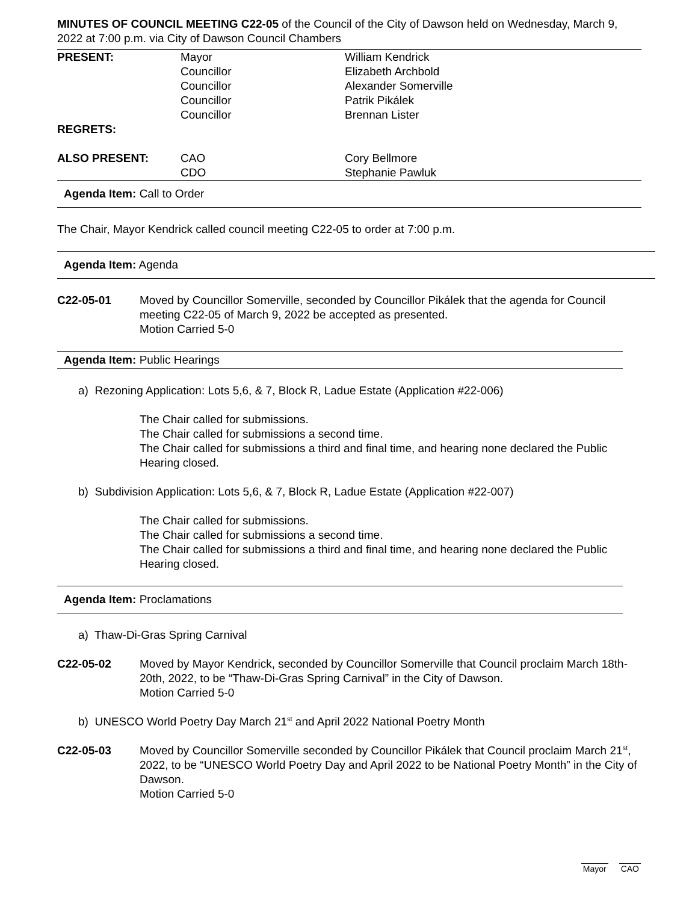MINUTES OF COUNCIL MEETING C22-05 of the Council of the City of Dawson held on Wednesday, March 9, 2022 at 7:00 p.m. via City of Dawson Council Chambers
| PRESENT: | Mayor | William Kendrick |
| | Councillor | Elizabeth Archbold |
| | Councillor | Alexander Somerville |
| | Councillor | Patrik Pikálek |
| | Councillor | Brennan Lister |
| REGRETS: | | |
| ALSO PRESENT: | CAO | Cory Bellmore |
| | CDO | Stephanie Pawluk |
Agenda Item: Call to Order
The Chair, Mayor Kendrick called council meeting C22-05 to order at 7:00 p.m.
Agenda Item: Agenda
C22-05-01 Moved by Councillor Somerville, seconded by Councillor Pikálek that the agenda for Council meeting C22-05 of March 9, 2022 be accepted as presented.
Motion Carried 5-0
Agenda Item: Public Hearings
a) Rezoning Application: Lots 5,6, & 7, Block R, Ladue Estate (Application #22-006)
The Chair called for submissions.
The Chair called for submissions a second time.
The Chair called for submissions a third and final time, and hearing none declared the Public Hearing closed.
b) Subdivision Application: Lots 5,6, & 7, Block R, Ladue Estate (Application #22-007)
The Chair called for submissions.
The Chair called for submissions a second time.
The Chair called for submissions a third and final time, and hearing none declared the Public Hearing closed.
Agenda Item: Proclamations
a) Thaw-Di-Gras Spring Carnival
C22-05-02 Moved by Mayor Kendrick, seconded by Councillor Somerville that Council proclaim March 18th-20th, 2022, to be “Thaw-Di-Gras Spring Carnival” in the City of Dawson.
Motion Carried 5-0
b) UNESCO World Poetry Day March 21<sup>st</sup> and April 2022 National Poetry Month
C22-05-03 Moved by Councillor Somerville seconded by Councillor Pikálek that Council proclaim March 21<sup>st</sup>, 2022, to be “UNESCO World Poetry Day and April 2022 to be National Poetry Month” in the City of Dawson.
Motion Carried 5-0
Mayor CAO